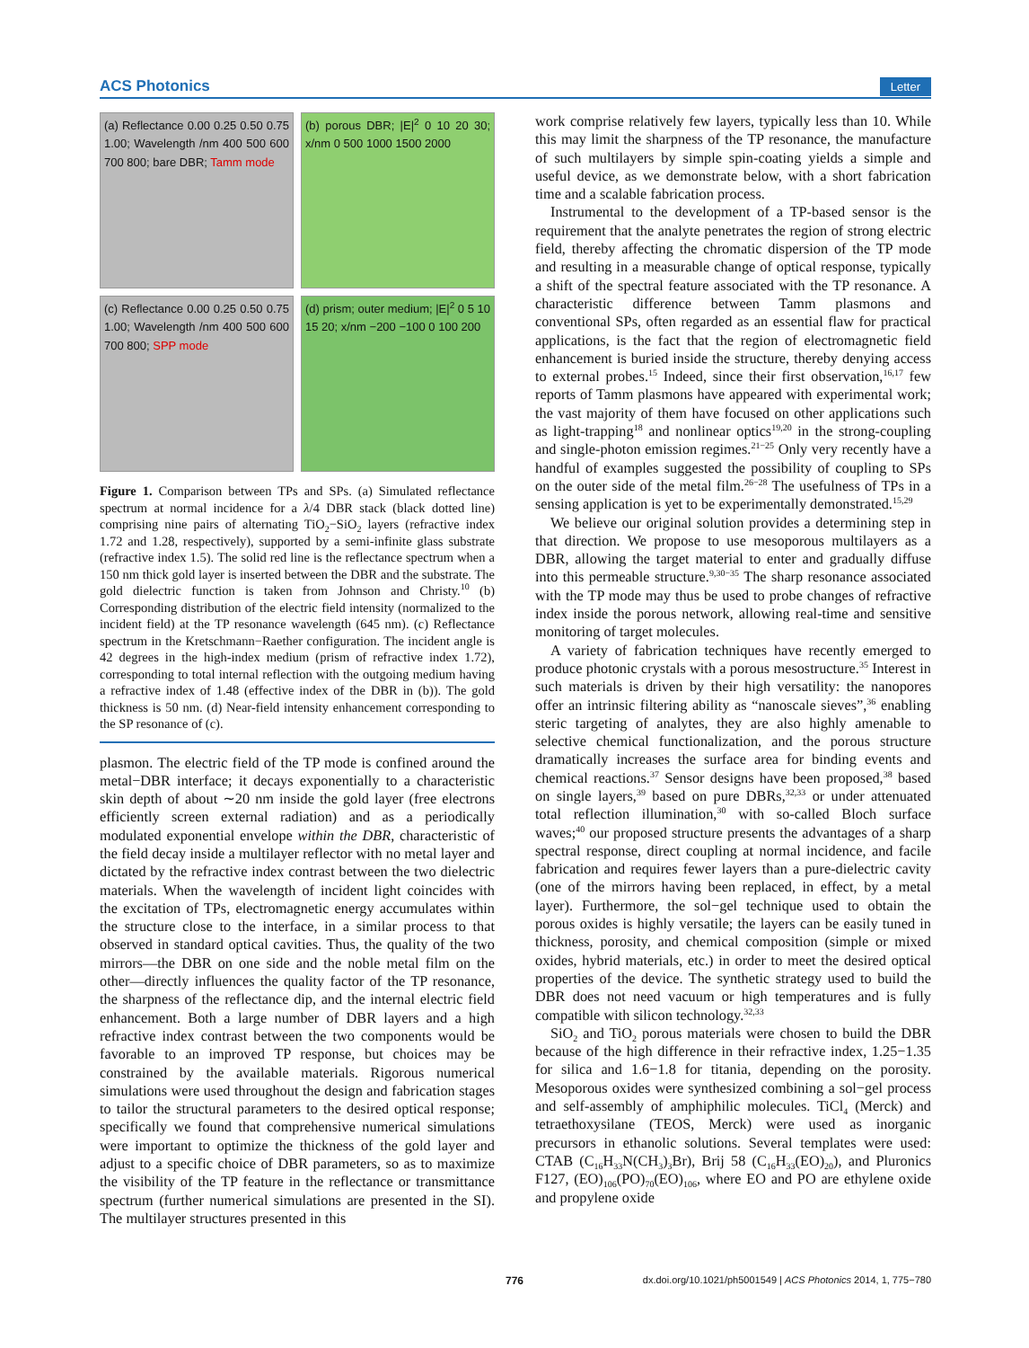ACS Photonics Letter
(a) Reflectance 0.00 0.25 0.50 0.75 1.00; Wavelength /nm 400 500 600 700 800; bare DBR; Tamm mode
(b) porous DBR; |E|<sup>2</sup> 0 10 20 30; x/nm 0 500 1000 1500 2000
(c) Reflectance 0.00 0.25 0.50 0.75 1.00; Wavelength /nm 400 500 600 700 800; SPP mode
(d) prism; outer medium; |E|<sup>2</sup> 0 5 10 15 20; x/nm −200 −100 0 100 200
Figure 1. Comparison between TPs and SPs. (a) Simulated reflectance spectrum at normal incidence for a λ/4 DBR stack (black dotted line) comprising nine pairs of alternating TiO<sub>2</sub>−SiO<sub>2</sub> layers (refractive index 1.72 and 1.28, respectively), supported by a semi-infinite glass substrate (refractive index 1.5). The solid red line is the reflectance spectrum when a 150 nm thick gold layer is inserted between the DBR and the substrate. The gold dielectric function is taken from Johnson and Christy.<sup>10</sup> (b) Corresponding distribution of the electric field intensity (normalized to the incident field) at the TP resonance wavelength (645 nm). (c) Reflectance spectrum in the Kretschmann−Raether configuration. The incident angle is 42 degrees in the high-index medium (prism of refractive index 1.72), corresponding to total internal reflection with the outgoing medium having a refractive index of 1.48 (effective index of the DBR in (b)). The gold thickness is 50 nm. (d) Near-field intensity enhancement corresponding to the SP resonance of (c).
plasmon. The electric field of the TP mode is confined around the metal−DBR interface; it decays exponentially to a characteristic skin depth of about ∼20 nm inside the gold layer (free electrons efficiently screen external radiation) and as a periodically modulated exponential envelope within the DBR, characteristic of the field decay inside a multilayer reflector with no metal layer and dictated by the refractive index contrast between the two dielectric materials. When the wavelength of incident light coincides with the excitation of TPs, electromagnetic energy accumulates within the structure close to the interface, in a similar process to that observed in standard optical cavities. Thus, the quality of the two mirrors—the DBR on one side and the noble metal film on the other—directly influences the quality factor of the TP resonance, the sharpness of the reflectance dip, and the internal electric field enhancement. Both a large number of DBR layers and a high refractive index contrast between the two components would be favorable to an improved TP response, but choices may be constrained by the available materials. Rigorous numerical simulations were used throughout the design and fabrication stages to tailor the structural parameters to the desired optical response; specifically we found that comprehensive numerical simulations were important to optimize the thickness of the gold layer and adjust to a specific choice of DBR parameters, so as to maximize the visibility of the TP feature in the reflectance or transmittance spectrum (further numerical simulations are presented in the SI). The multilayer structures presented in this
work comprise relatively few layers, typically less than 10. While this may limit the sharpness of the TP resonance, the manufacture of such multilayers by simple spin-coating yields a simple and useful device, as we demonstrate below, with a short fabrication time and a scalable fabrication process.
Instrumental to the development of a TP-based sensor is the requirement that the analyte penetrates the region of strong electric field, thereby affecting the chromatic dispersion of the TP mode and resulting in a measurable change of optical response, typically a shift of the spectral feature associated with the TP resonance. A characteristic difference between Tamm plasmons and conventional SPs, often regarded as an essential flaw for practical applications, is the fact that the region of electromagnetic field enhancement is buried inside the structure, thereby denying access to external probes.<sup>15</sup> Indeed, since their first observation,<sup>16,17</sup> few reports of Tamm plasmons have appeared with experimental work; the vast majority of them have focused on other applications such as light-trapping<sup>18</sup> and nonlinear optics<sup>19,20</sup> in the strong-coupling and single-photon emission regimes.<sup>21−25</sup> Only very recently have a handful of examples suggested the possibility of coupling to SPs on the outer side of the metal film.<sup>26−28</sup> The usefulness of TPs in a sensing application is yet to be experimentally demonstrated.<sup>15,29</sup>
We believe our original solution provides a determining step in that direction. We propose to use mesoporous multilayers as a DBR, allowing the target material to enter and gradually diffuse into this permeable structure.<sup>9,30−35</sup> The sharp resonance associated with the TP mode may thus be used to probe changes of refractive index inside the porous network, allowing real-time and sensitive monitoring of target molecules.
A variety of fabrication techniques have recently emerged to produce photonic crystals with a porous mesostructure.<sup>35</sup> Interest in such materials is driven by their high versatility: the nanopores offer an intrinsic filtering ability as “nanoscale sieves”,<sup>36</sup> enabling steric targeting of analytes, they are also highly amenable to selective chemical functionalization, and the porous structure dramatically increases the surface area for binding events and chemical reactions.<sup>37</sup> Sensor designs have been proposed,<sup>38</sup> based on single layers,<sup>39</sup> based on pure DBRs,<sup>32,33</sup> or under attenuated total reflection illumination,<sup>30</sup> with so-called Bloch surface waves;<sup>40</sup> our proposed structure presents the advantages of a sharp spectral response, direct coupling at normal incidence, and facile fabrication and requires fewer layers than a pure-dielectric cavity (one of the mirrors having been replaced, in effect, by a metal layer). Furthermore, the sol−gel technique used to obtain the porous oxides is highly versatile; the layers can be easily tuned in thickness, porosity, and chemical composition (simple or mixed oxides, hybrid materials, etc.) in order to meet the desired optical properties of the device. The synthetic strategy used to build the DBR does not need vacuum or high temperatures and is fully compatible with silicon technology.<sup>32,33</sup>
SiO<sub>2</sub> and TiO<sub>2</sub> porous materials were chosen to build the DBR because of the high difference in their refractive index, 1.25−1.35 for silica and 1.6−1.8 for titania, depending on the porosity. Mesoporous oxides were synthesized combining a sol−gel process and self-assembly of amphiphilic molecules. TiCl<sub>4</sub> (Merck) and tetraethoxysilane (TEOS, Merck) were used as inorganic precursors in ethanolic solutions. Several templates were used: CTAB (C<sub>16</sub>H<sub>33</sub>N(CH<sub>3</sub>)<sub>3</sub>Br), Brij 58 (C<sub>16</sub>H<sub>33</sub>(EO)<sub>20</sub>), and Pluronics F127, (EO)<sub>106</sub>(PO)<sub>70</sub>(EO)<sub>106</sub>, where EO and PO are ethylene oxide and propylene oxide
776 dx.doi.org/10.1021/ph5001549 | ACS Photonics 2014, 1, 775−780